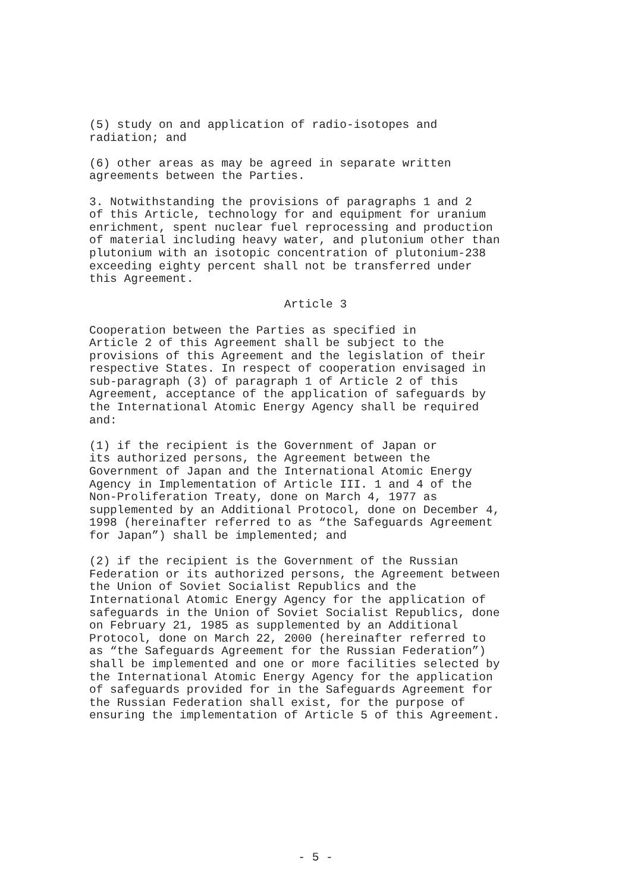(5) study on and application of radio-isotopes and radiation; and
(6) other areas as may be agreed in separate written agreements between the Parties.
3. Notwithstanding the provisions of paragraphs 1 and 2 of this Article, technology for and equipment for uranium enrichment, spent nuclear fuel reprocessing and production of material including heavy water, and plutonium other than plutonium with an isotopic concentration of plutonium-238 exceeding eighty percent shall not be transferred under this Agreement.
Article 3
Cooperation between the Parties as specified in Article 2 of this Agreement shall be subject to the provisions of this Agreement and the legislation of their respective States. In respect of cooperation envisaged in sub-paragraph (3) of paragraph 1 of Article 2 of this Agreement, acceptance of the application of safeguards by the International Atomic Energy Agency shall be required and:
(1) if the recipient is the Government of Japan or its authorized persons, the Agreement between the Government of Japan and the International Atomic Energy Agency in Implementation of Article III. 1 and 4 of the Non-Proliferation Treaty, done on March 4, 1977 as supplemented by an Additional Protocol, done on December 4, 1998 (hereinafter referred to as “the Safeguards Agreement for Japan”) shall be implemented; and
(2) if the recipient is the Government of the Russian Federation or its authorized persons, the Agreement between the Union of Soviet Socialist Republics and the International Atomic Energy Agency for the application of safeguards in the Union of Soviet Socialist Republics, done on February 21, 1985 as supplemented by an Additional Protocol, done on March 22, 2000 (hereinafter referred to as “the Safeguards Agreement for the Russian Federation”) shall be implemented and one or more facilities selected by the International Atomic Energy Agency for the application of safeguards provided for in the Safeguards Agreement for the Russian Federation shall exist, for the purpose of ensuring the implementation of Article 5 of this Agreement.
- 5 -